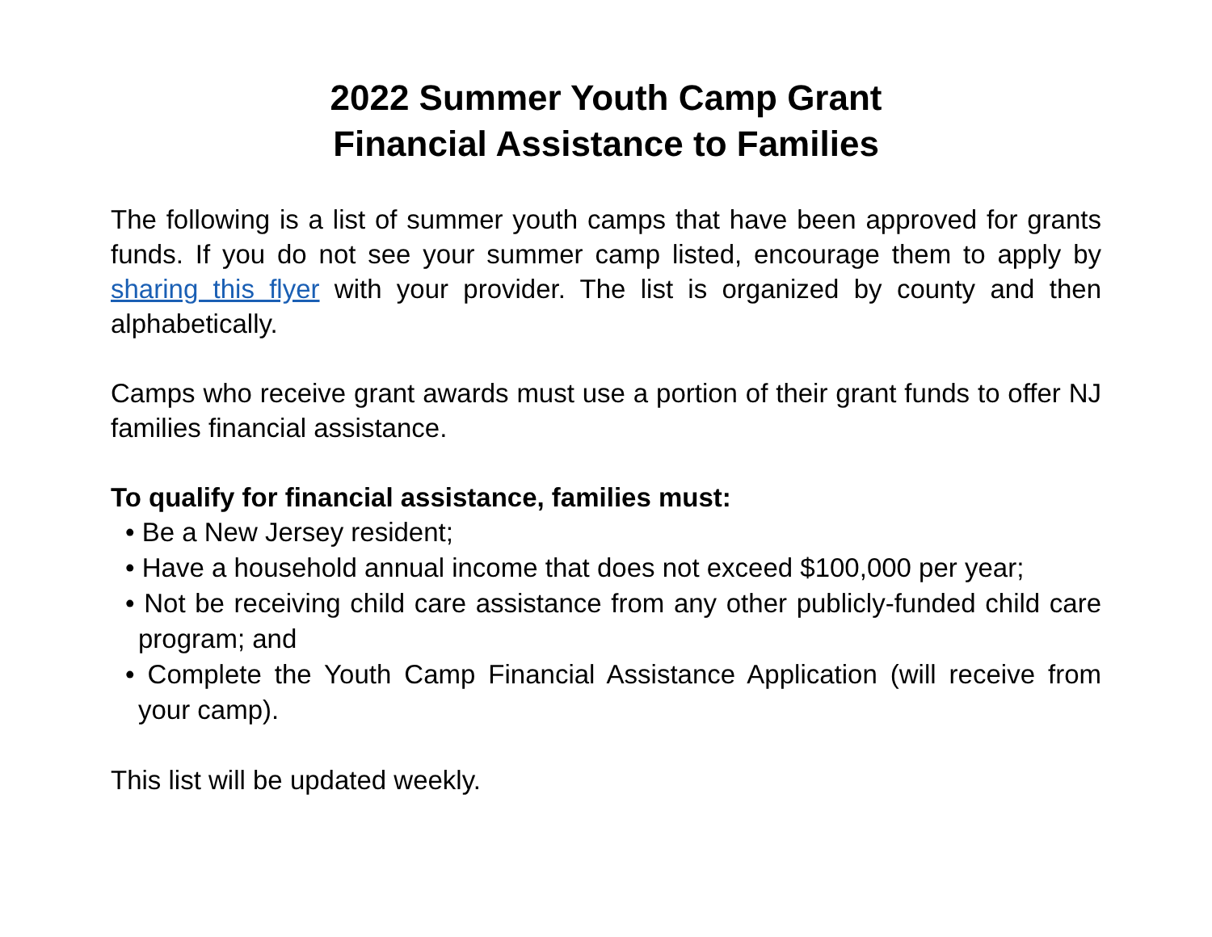2022 Summer Youth Camp Grant
Financial Assistance to Families
The following is a list of summer youth camps that have been approved for grants funds. If you do not see your summer camp listed, encourage them to apply by sharing this flyer with your provider. The list is organized by county and then alphabetically.
Camps who receive grant awards must use a portion of their grant funds to offer NJ families financial assistance.
To qualify for financial assistance, families must:
• Be a New Jersey resident;
• Have a household annual income that does not exceed $100,000 per year;
• Not be receiving child care assistance from any other publicly-funded child care program; and
• Complete the Youth Camp Financial Assistance Application (will receive from your camp).
This list will be updated weekly.